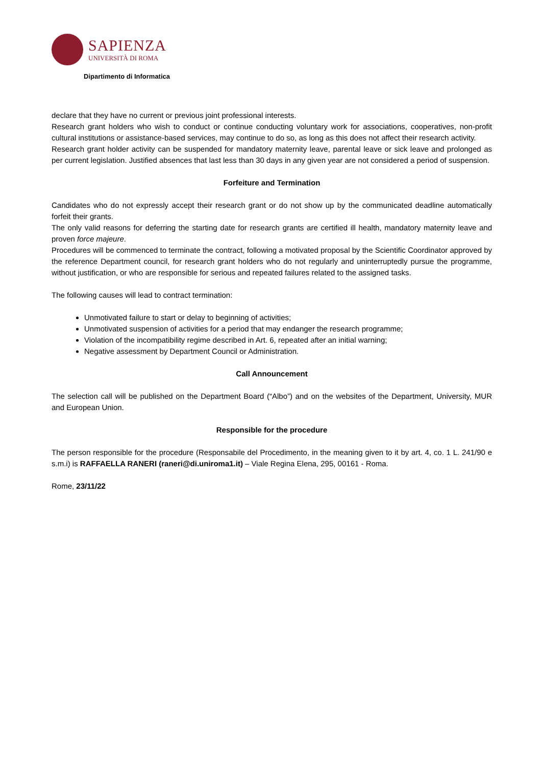SAPIENZA
UNIVERSITÀ DI ROMA
Dipartimento di Informatica
declare that they have no current or previous joint professional interests.
Research grant holders who wish to conduct or continue conducting voluntary work for associations, cooperatives, non-profit cultural institutions or assistance-based services, may continue to do so, as long as this does not affect their research activity.
Research grant holder activity can be suspended for mandatory maternity leave, parental leave or sick leave and prolonged as per current legislation. Justified absences that last less than 30 days in any given year are not considered a period of suspension.
Forfeiture and Termination
Candidates who do not expressly accept their research grant or do not show up by the communicated deadline automatically forfeit their grants.
The only valid reasons for deferring the starting date for research grants are certified ill health, mandatory maternity leave and proven force majeure.
Procedures will be commenced to terminate the contract, following a motivated proposal by the Scientific Coordinator approved by the reference Department council, for research grant holders who do not regularly and uninterruptedly pursue the programme, without justification, or who are responsible for serious and repeated failures related to the assigned tasks.
The following causes will lead to contract termination:
Unmotivated failure to start or delay to beginning of activities;
Unmotivated suspension of activities for a period that may endanger the research programme;
Violation of the incompatibility regime described in Art. 6, repeated after an initial warning;
Negative assessment by Department Council or Administration.
Call Announcement
The selection call will be published on the Department Board (“Albo”) and on the websites of the Department, University, MUR and European Union.
Responsible for the procedure
The person responsible for the procedure (Responsabile del Procedimento, in the meaning given to it by art. 4, co. 1 L. 241/90 e s.m.i) is RAFFAELLA RANERI (raneri@di.uniroma1.it) – Viale Regina Elena, 295, 00161 - Roma.
Rome, 23/11/22